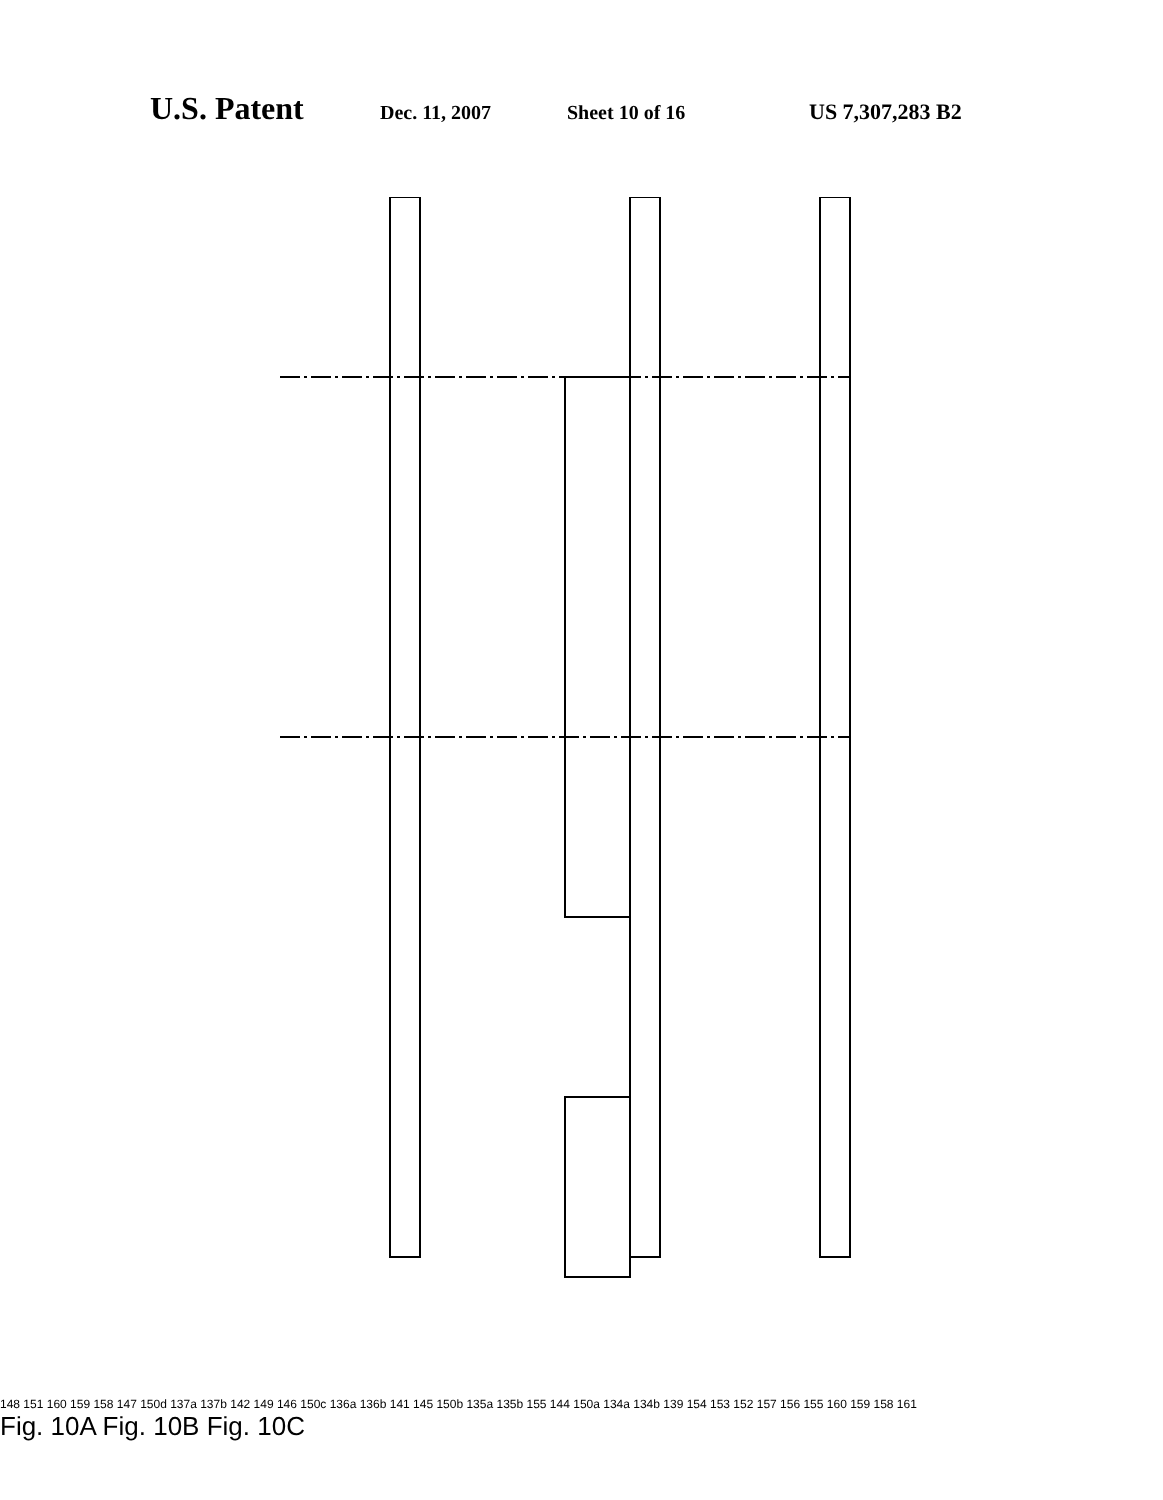U.S. Patent Dec. 11, 2007 Sheet 10 of 16 US 7,307,283 B2
148 151 160 159 158 147 150d 137a 137b 142 149 146 150c 136a 136b 141 145 150b 135a 135b 155 144 150a 134a 134b 139 154 153 152 157 156 155 160 159 158 161
Fig. 10A Fig. 10B Fig. 10C